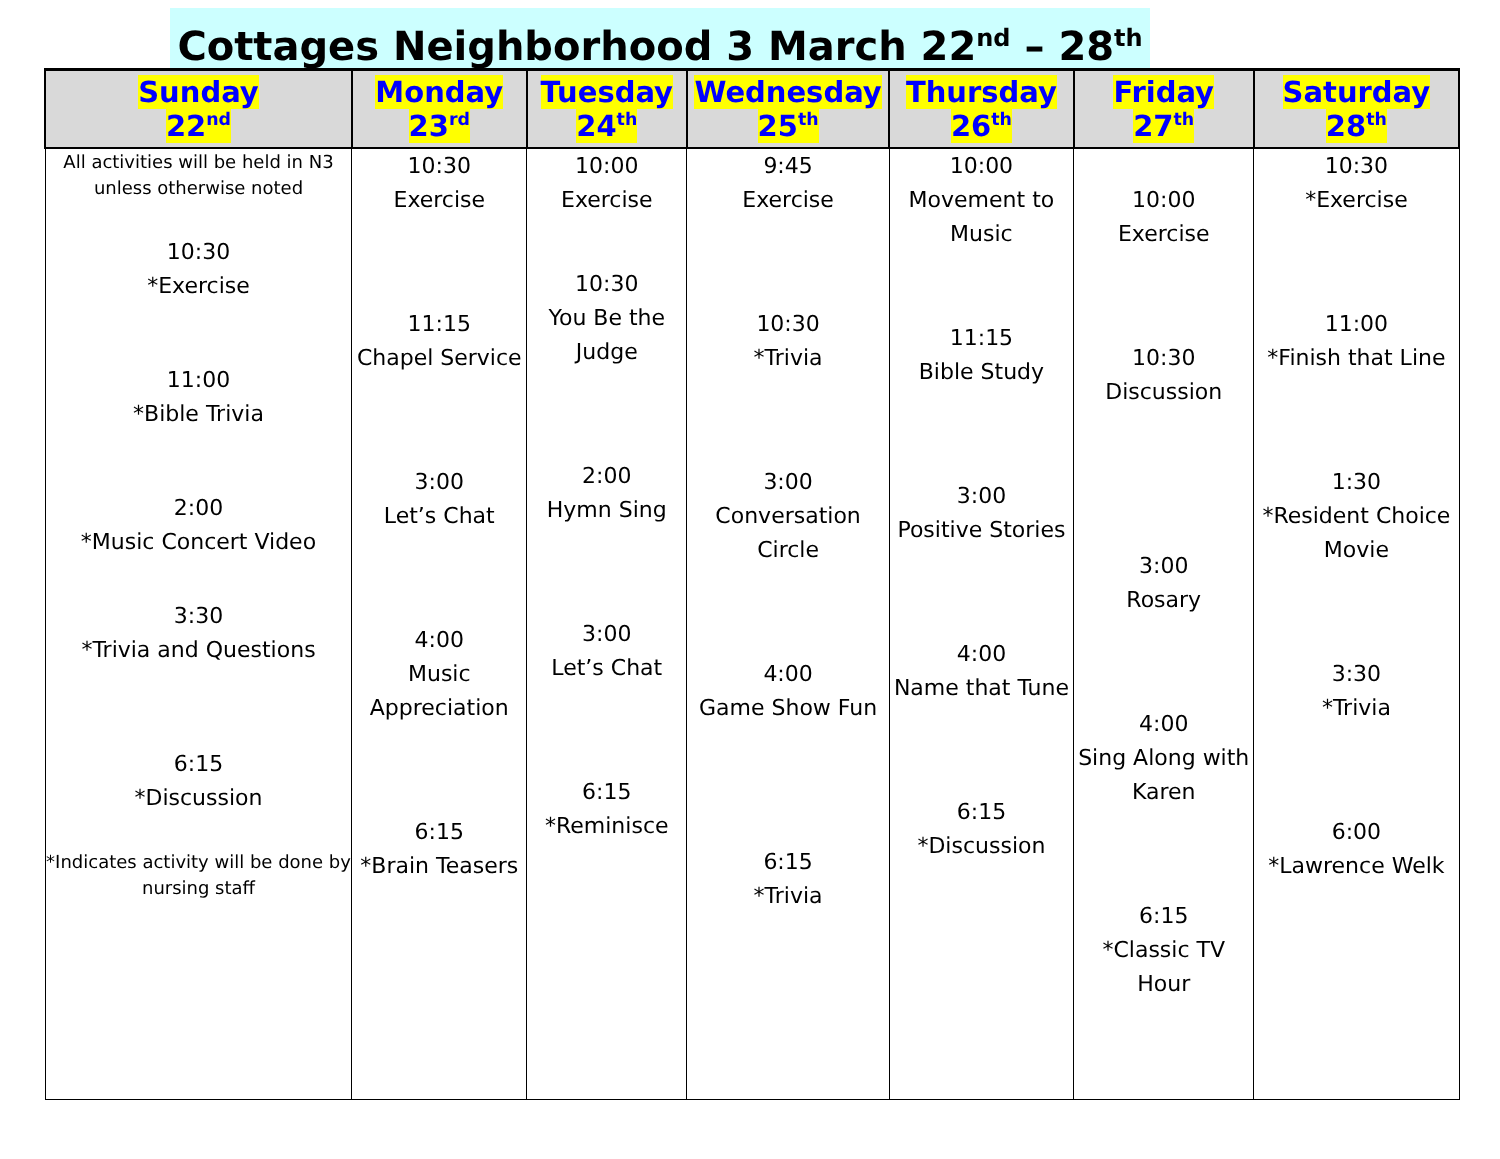Cottages Neighborhood 3 March 22<sup>nd</sup> – 28<sup>th</sup>
| Sunday 22<sup>nd</sup> | Monday 23<sup>rd</sup> | Tuesday 24<sup>th</sup> | Wednesday 25<sup>th</sup> | Thursday 26<sup>th</sup> | Friday 27<sup>th</sup> | Saturday 28<sup>th</sup> |
| --- | --- | --- | --- | --- | --- | --- |
| All activities will be held in N3 unless otherwise noted 10:30 *Exercise 11:00 *Bible Trivia 2:00 *Music Concert Video 3:30 *Trivia and Questions 6:15 *Discussion *Indicates activity will be done by nursing staff | 10:30 Exercise 11:15 Chapel Service 3:00 Let’s Chat 4:00 Music Appreciation 6:15 *Brain Teasers | 10:00 Exercise 10:30 You Be the Judge 2:00 Hymn Sing 3:00 Let’s Chat 6:15 *Reminisce | 9:45 Exercise 10:30 *Trivia 3:00 Conversation Circle 4:00 Game Show Fun 6:15 *Trivia | 10:00 Movement to Music 11:15 Bible Study 3:00 Positive Stories 4:00 Name that Tune 6:15 *Discussion | 10:00 Exercise 10:30 Discussion 3:00 Rosary 4:00 Sing Along with Karen 6:15 *Classic TV Hour | 10:30 *Exercise 11:00 *Finish that Line 1:30 *Resident Choice Movie 3:30 *Trivia 6:00 *Lawrence Welk |